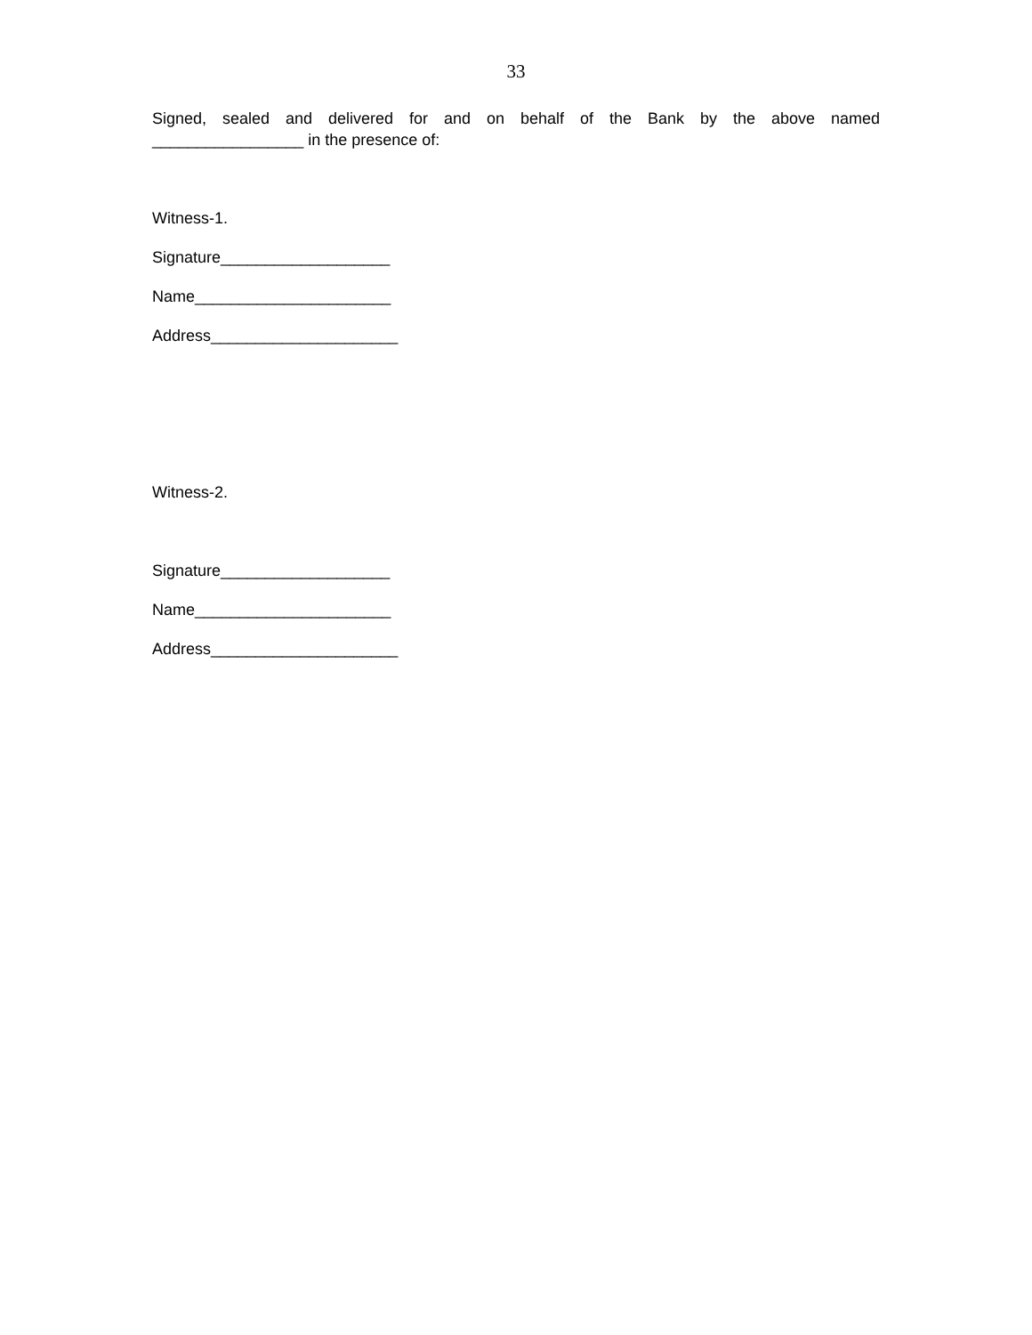33
Signed, sealed and delivered for and on behalf of the Bank by the above named
_________________ in the presence of:
Witness-1.
Signature___________________
Name______________________
Address_____________________
Witness-2.
Signature___________________
Name______________________
Address_____________________